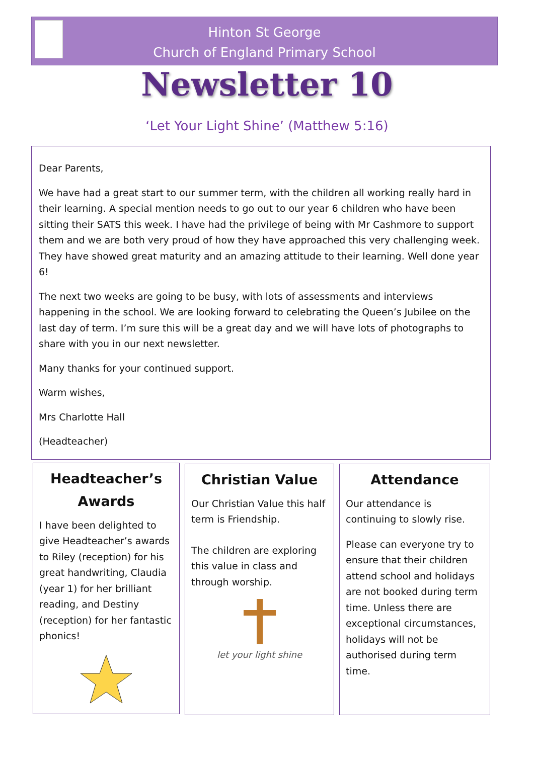Hinton St George
Church of England Primary School
Newsletter 10
‘Let Your Light Shine’ (Matthew 5:16)
Dear Parents,
We have had a great start to our summer term, with the children all working really hard in their learning. A special mention needs to go out to our year 6 children who have been sitting their SATS this week. I have had the privilege of being with Mr Cashmore to support them and we are both very proud of how they have approached this very challenging week. They have showed great maturity and an amazing attitude to their learning. Well done year 6!
The next two weeks are going to be busy, with lots of assessments and interviews happening in the school. We are looking forward to celebrating the Queen’s Jubilee on the last day of term. I’m sure this will be a great day and we will have lots of photographs to share with you in our next newsletter.
Many thanks for your continued support.
Warm wishes,
Mrs Charlotte Hall
(Headteacher)
Headteacher’s Awards
I have been delighted to give Headteacher’s awards to Riley (reception) for his great handwriting, Claudia (year 1) for her brilliant reading, and Destiny (reception) for her fantastic phonics!
Christian Value
Our Christian Value this half term is Friendship.
The children are exploring this value in class and through worship.
let your light shine
Attendance
Our attendance is continuing to slowly rise.
Please can everyone try to ensure that their children attend school and holidays are not booked during term time. Unless there are exceptional circumstances, holidays will not be authorised during term time.